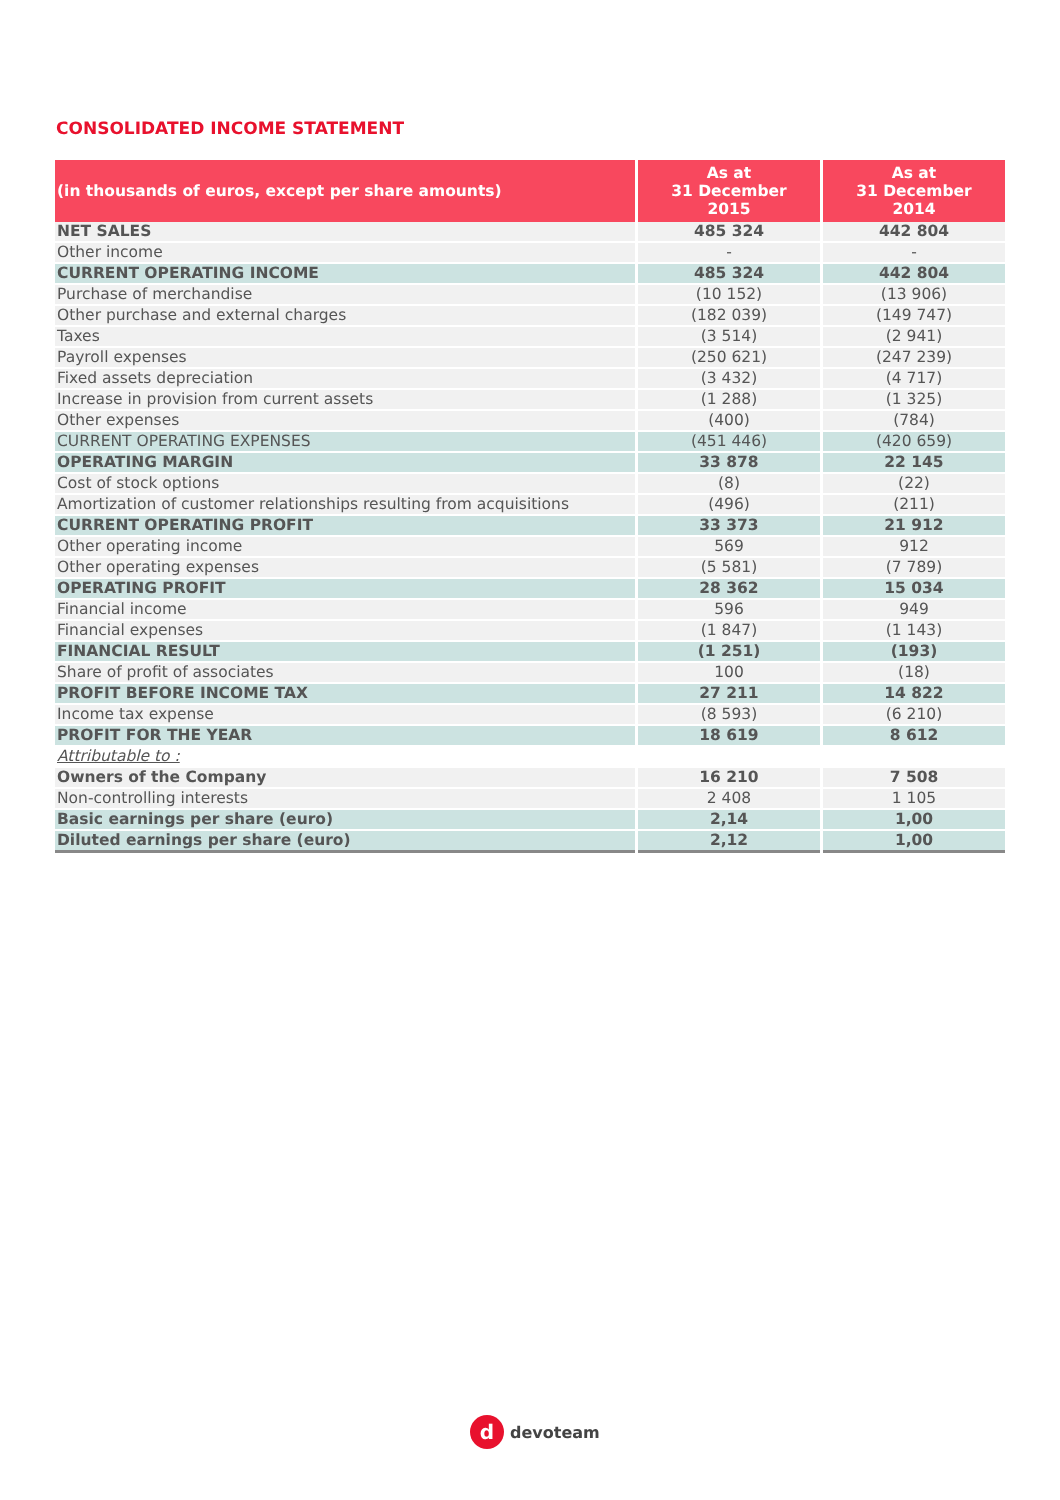CONSOLIDATED INCOME STATEMENT
| (in thousands of euros, except per share amounts) | As at 31 December 2015 | As at 31 December 2014 |
| --- | --- | --- |
| NET SALES | 485 324 | 442 804 |
| Other income | - | - |
| CURRENT OPERATING INCOME | 485 324 | 442 804 |
| Purchase of merchandise | (10 152) | (13 906) |
| Other purchase and external charges | (182 039) | (149 747) |
| Taxes | (3 514) | (2 941) |
| Payroll expenses | (250 621) | (247 239) |
| Fixed assets depreciation | (3 432) | (4 717) |
| Increase in provision from current assets | (1 288) | (1 325) |
| Other expenses | (400) | (784) |
| CURRENT OPERATING EXPENSES | (451 446) | (420 659) |
| OPERATING MARGIN | 33 878 | 22 145 |
| Cost of stock options | (8) | (22) |
| Amortization of customer relationships resulting from acquisitions | (496) | (211) |
| CURRENT OPERATING PROFIT | 33 373 | 21 912 |
| Other operating income | 569 | 912 |
| Other operating expenses | (5 581) | (7 789) |
| OPERATING PROFIT | 28 362 | 15 034 |
| Financial income | 596 | 949 |
| Financial expenses | (1 847) | (1 143) |
| FINANCIAL RESULT | (1 251) | (193) |
| Share of profit of associates | 100 | (18) |
| PROFIT BEFORE INCOME TAX | 27 211 | 14 822 |
| Income tax expense | (8 593) | (6 210) |
| PROFIT FOR THE YEAR | 18 619 | 8 612 |
| Attributable to : | | |
| Owners of the Company | 16 210 | 7 508 |
| Non-controlling interests | 2 408 | 1 105 |
| Basic earnings per share (euro) | 2,14 | 1,00 |
| Diluted earnings per share (euro) | 2,12 | 1,00 |
d
devoteam